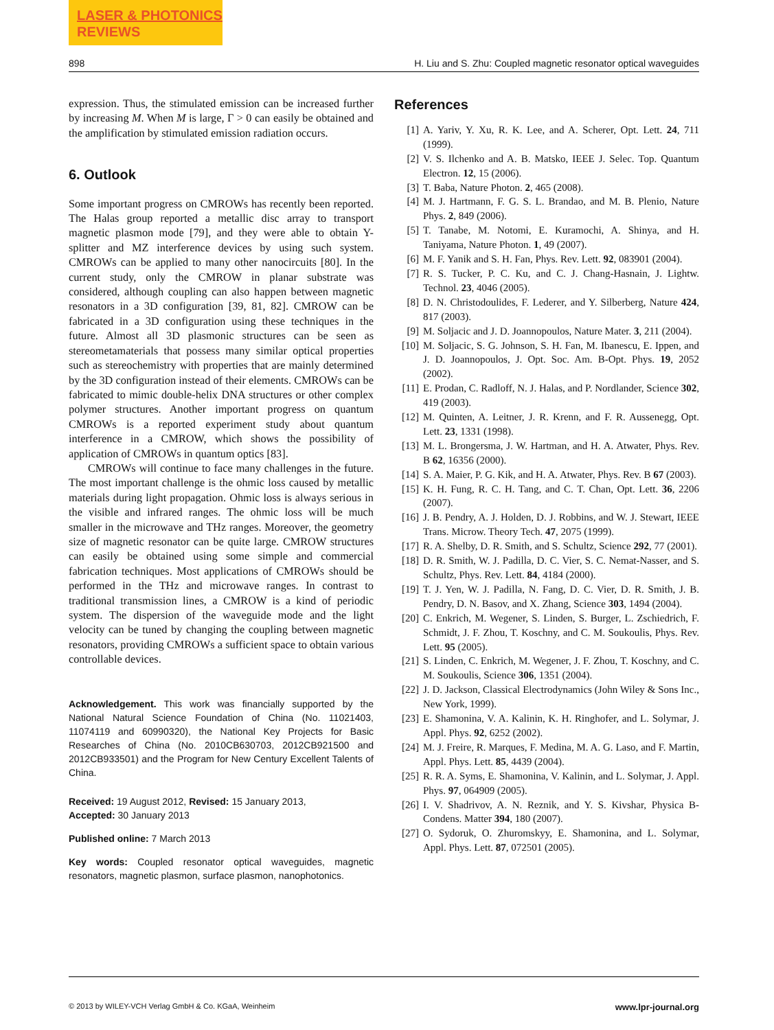LASER & PHOTONICS
REVIEWS
898 H. Liu and S. Zhu: Coupled magnetic resonator optical waveguides
expression. Thus, the stimulated emission can be increased further by increasing M. When M is large, Γ > 0 can easily be obtained and the amplification by stimulated emission radiation occurs.
6. Outlook
Some important progress on CMROWs has recently been reported. The Halas group reported a metallic disc array to transport magnetic plasmon mode [79], and they were able to obtain Y-splitter and MZ interference devices by using such system. CMROWs can be applied to many other nanocircuits [80]. In the current study, only the CMROW in planar substrate was considered, although coupling can also happen between magnetic resonators in a 3D configuration [39, 81, 82]. CMROW can be fabricated in a 3D configuration using these techniques in the future. Almost all 3D plasmonic structures can be seen as stereometamaterials that possess many similar optical properties such as stereochemistry with properties that are mainly determined by the 3D configuration instead of their elements. CMROWs can be fabricated to mimic double-helix DNA structures or other complex polymer structures. Another important progress on quantum CMROWs is a reported experiment study about quantum interference in a CMROW, which shows the possibility of application of CMROWs in quantum optics [83].
CMROWs will continue to face many challenges in the future. The most important challenge is the ohmic loss caused by metallic materials during light propagation. Ohmic loss is always serious in the visible and infrared ranges. The ohmic loss will be much smaller in the microwave and THz ranges. Moreover, the geometry size of magnetic resonator can be quite large. CMROW structures can easily be obtained using some simple and commercial fabrication techniques. Most applications of CMROWs should be performed in the THz and microwave ranges. In contrast to traditional transmission lines, a CMROW is a kind of periodic system. The dispersion of the waveguide mode and the light velocity can be tuned by changing the coupling between magnetic resonators, providing CMROWs a sufficient space to obtain various controllable devices.
Acknowledgement. This work was financially supported by the National Natural Science Foundation of China (No. 11021403, 11074119 and 60990320), the National Key Projects for Basic Researches of China (No. 2010CB630703, 2012CB921500 and 2012CB933501) and the Program for New Century Excellent Talents of China.
Received: 19 August 2012, Revised: 15 January 2013,
Accepted: 30 January 2013
Published online: 7 March 2013
Key words: Coupled resonator optical waveguides, magnetic resonators, magnetic plasmon, surface plasmon, nanophotonics.
References
[1] A. Yariv, Y. Xu, R. K. Lee, and A. Scherer, Opt. Lett. 24, 711 (1999).
[2] V. S. Ilchenko and A. B. Matsko, IEEE J. Selec. Top. Quantum Electron. 12, 15 (2006).
[3] T. Baba, Nature Photon. 2, 465 (2008).
[4] M. J. Hartmann, F. G. S. L. Brandao, and M. B. Plenio, Nature Phys. 2, 849 (2006).
[5] T. Tanabe, M. Notomi, E. Kuramochi, A. Shinya, and H. Taniyama, Nature Photon. 1, 49 (2007).
[6] M. F. Yanik and S. H. Fan, Phys. Rev. Lett. 92, 083901 (2004).
[7] R. S. Tucker, P. C. Ku, and C. J. Chang-Hasnain, J. Lightw. Technol. 23, 4046 (2005).
[8] D. N. Christodoulides, F. Lederer, and Y. Silberberg, Nature 424, 817 (2003).
[9] M. Soljacic and J. D. Joannopoulos, Nature Mater. 3, 211 (2004).
[10] M. Soljacic, S. G. Johnson, S. H. Fan, M. Ibanescu, E. Ippen, and J. D. Joannopoulos, J. Opt. Soc. Am. B-Opt. Phys. 19, 2052 (2002).
[11] E. Prodan, C. Radloff, N. J. Halas, and P. Nordlander, Science 302, 419 (2003).
[12] M. Quinten, A. Leitner, J. R. Krenn, and F. R. Aussenegg, Opt. Lett. 23, 1331 (1998).
[13] M. L. Brongersma, J. W. Hartman, and H. A. Atwater, Phys. Rev. B 62, 16356 (2000).
[14] S. A. Maier, P. G. Kik, and H. A. Atwater, Phys. Rev. B 67 (2003).
[15] K. H. Fung, R. C. H. Tang, and C. T. Chan, Opt. Lett. 36, 2206 (2007).
[16] J. B. Pendry, A. J. Holden, D. J. Robbins, and W. J. Stewart, IEEE Trans. Microw. Theory Tech. 47, 2075 (1999).
[17] R. A. Shelby, D. R. Smith, and S. Schultz, Science 292, 77 (2001).
[18] D. R. Smith, W. J. Padilla, D. C. Vier, S. C. Nemat-Nasser, and S. Schultz, Phys. Rev. Lett. 84, 4184 (2000).
[19] T. J. Yen, W. J. Padilla, N. Fang, D. C. Vier, D. R. Smith, J. B. Pendry, D. N. Basov, and X. Zhang, Science 303, 1494 (2004).
[20] C. Enkrich, M. Wegener, S. Linden, S. Burger, L. Zschiedrich, F. Schmidt, J. F. Zhou, T. Koschny, and C. M. Soukoulis, Phys. Rev. Lett. 95 (2005).
[21] S. Linden, C. Enkrich, M. Wegener, J. F. Zhou, T. Koschny, and C. M. Soukoulis, Science 306, 1351 (2004).
[22] J. D. Jackson, Classical Electrodynamics (John Wiley & Sons Inc., New York, 1999).
[23] E. Shamonina, V. A. Kalinin, K. H. Ringhofer, and L. Solymar, J. Appl. Phys. 92, 6252 (2002).
[24] M. J. Freire, R. Marques, F. Medina, M. A. G. Laso, and F. Martin, Appl. Phys. Lett. 85, 4439 (2004).
[25] R. R. A. Syms, E. Shamonina, V. Kalinin, and L. Solymar, J. Appl. Phys. 97, 064909 (2005).
[26] I. V. Shadrivov, A. N. Reznik, and Y. S. Kivshar, Physica B-Condens. Matter 394, 180 (2007).
[27] O. Sydoruk, O. Zhuromskyy, E. Shamonina, and L. Solymar, Appl. Phys. Lett. 87, 072501 (2005).
© 2013 by WILEY-VCH Verlag GmbH & Co. KGaA, Weinheim www.lpr-journal.org